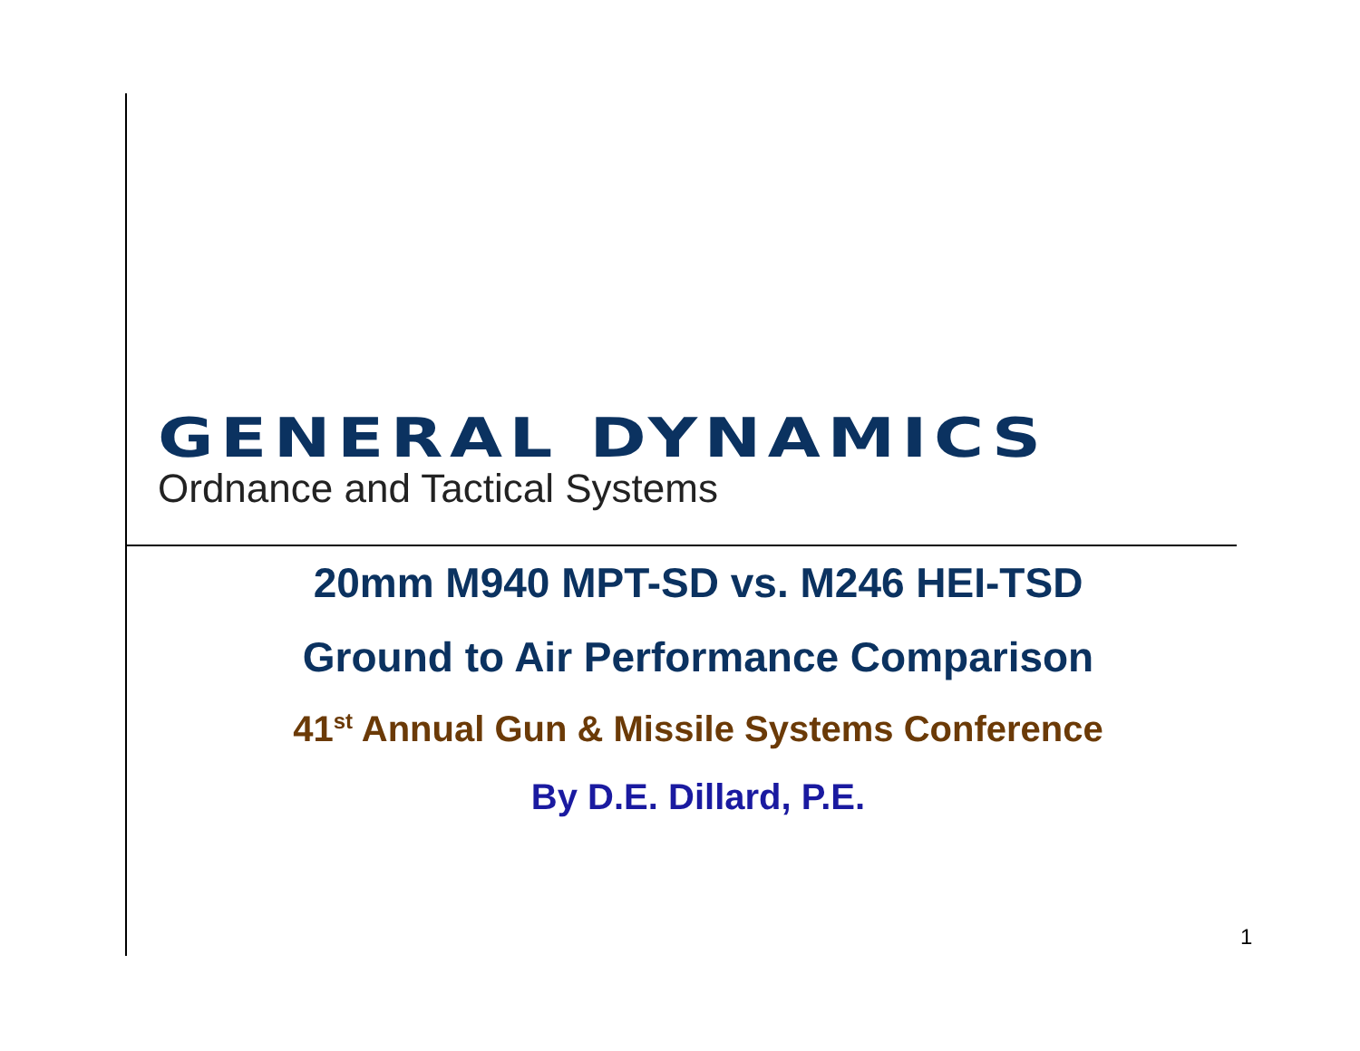GENERAL DYNAMICS
Ordnance and Tactical Systems
20mm M940 MPT-SD vs. M246 HEI-TSD
Ground to Air Performance Comparison
41<sup>st</sup> Annual Gun & Missile Systems Conference
By D.E. Dillard, P.E.
1